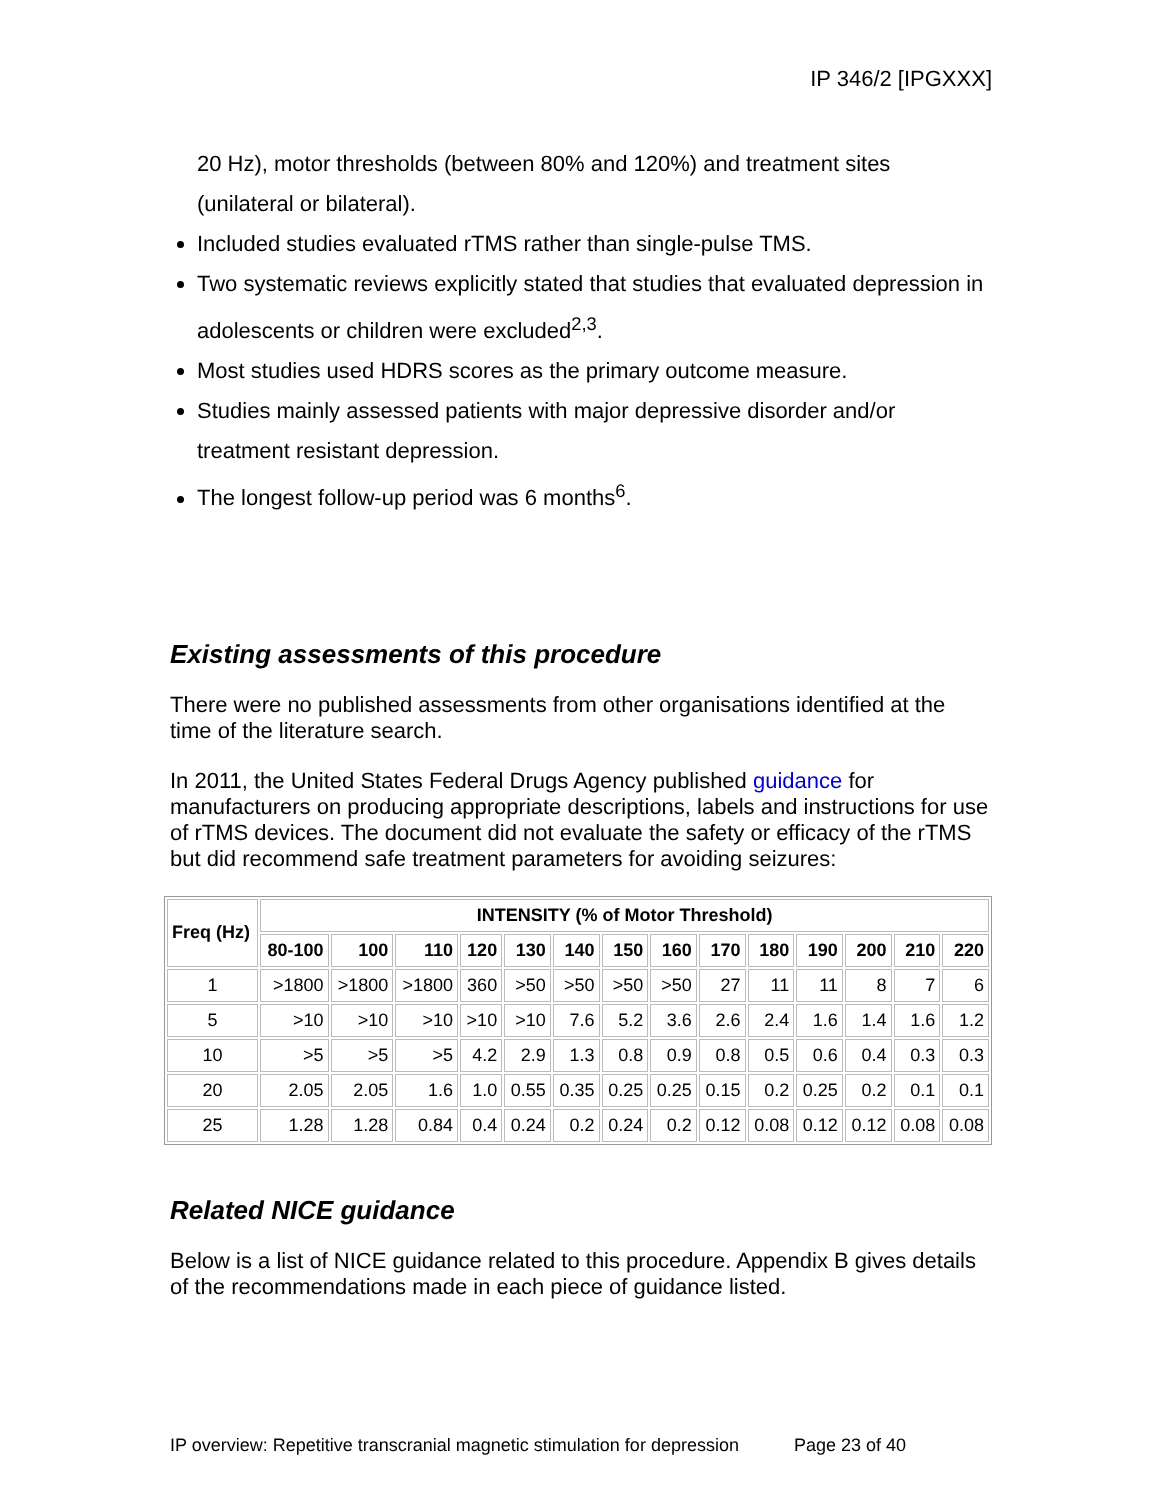IP 346/2 [IPGXXX]
20 Hz), motor thresholds (between 80% and 120%) and treatment sites (unilateral or bilateral).
Included studies evaluated rTMS rather than single-pulse TMS.
Two systematic reviews explicitly stated that studies that evaluated depression in adolescents or children were excluded<sup>2,3</sup>.
Most studies used HDRS scores as the primary outcome measure.
Studies mainly assessed patients with major depressive disorder and/or treatment resistant depression.
The longest follow-up period was 6 months<sup>6</sup>.
Existing assessments of this procedure
There were no published assessments from other organisations identified at the time of the literature search.
In 2011, the United States Federal Drugs Agency published guidance for manufacturers on producing appropriate descriptions, labels and instructions for use of rTMS devices. The document did not evaluate the safety or efficacy of the rTMS but did recommend safe treatment parameters for avoiding seizures:
| Freq (Hz) | INTENSITY (% of Motor Threshold) | | | | | | | | | | | | | |
| --- | --- | --- | --- | --- | --- | --- | --- | --- | --- | --- | --- | --- | --- | --- |
| | 80-100 | 100 | 110 | 120 | 130 | 140 | 150 | 160 | 170 | 180 | 190 | 200 | 210 | 220 |
| 1 | >1800 | >1800 | >1800 | 360 | >50 | >50 | >50 | >50 | 27 | 11 | 11 | 8 | 7 | 6 |
| 5 | >10 | >10 | >10 | >10 | >10 | 7.6 | 5.2 | 3.6 | 2.6 | 2.4 | 1.6 | 1.4 | 1.6 | 1.2 |
| 10 | >5 | >5 | >5 | 4.2 | 2.9 | 1.3 | 0.8 | 0.9 | 0.8 | 0.5 | 0.6 | 0.4 | 0.3 | 0.3 |
| 20 | 2.05 | 2.05 | 1.6 | 1.0 | 0.55 | 0.35 | 0.25 | 0.25 | 0.15 | 0.2 | 0.25 | 0.2 | 0.1 | 0.1 |
| 25 | 1.28 | 1.28 | 0.84 | 0.4 | 0.24 | 0.2 | 0.24 | 0.2 | 0.12 | 0.08 | 0.12 | 0.12 | 0.08 | 0.08 |
Related NICE guidance
Below is a list of NICE guidance related to this procedure. Appendix B gives details of the recommendations made in each piece of guidance listed.
IP overview: Repetitive transcranial magnetic stimulation for depression Page 23 of 40